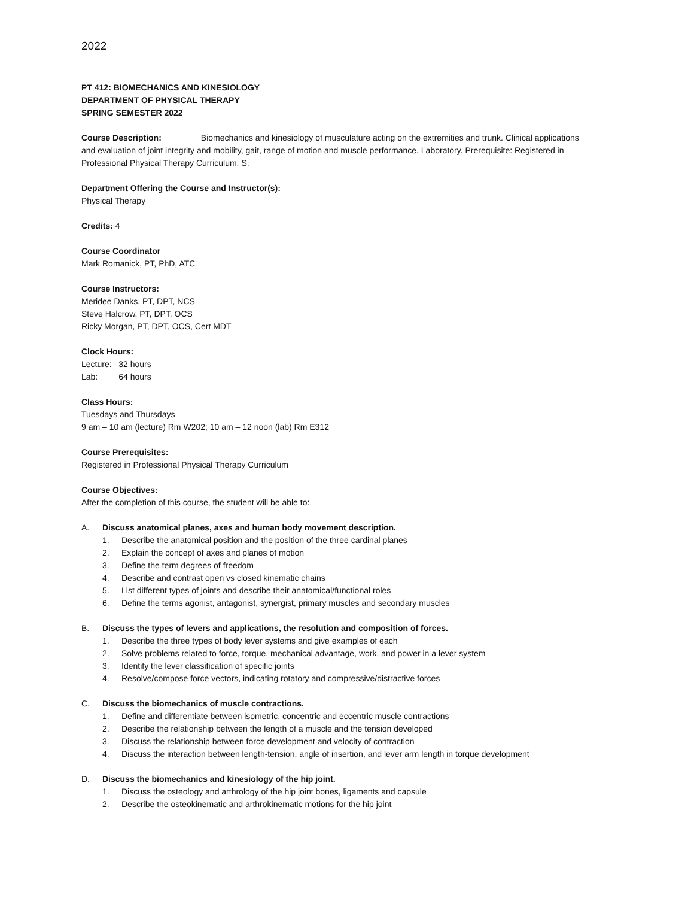2022
PT 412: BIOMECHANICS AND KINESIOLOGY
DEPARTMENT OF PHYSICAL THERAPY
SPRING SEMESTER 2022
Course Description: Biomechanics and kinesiology of musculature acting on the extremities and trunk. Clinical applications and evaluation of joint integrity and mobility, gait, range of motion and muscle performance. Laboratory. Prerequisite: Registered in Professional Physical Therapy Curriculum. S.
Department Offering the Course and Instructor(s):
Physical Therapy
Credits: 4
Course Coordinator
Mark Romanick, PT, PhD, ATC
Course Instructors:
Meridee Danks, PT, DPT, NCS
Steve Halcrow, PT, DPT, OCS
Ricky Morgan, PT, DPT, OCS, Cert MDT
Clock Hours:
Lecture: 32 hours
Lab: 64 hours
Class Hours:
Tuesdays and Thursdays
9 am – 10 am (lecture) Rm W202; 10 am – 12 noon (lab) Rm E312
Course Prerequisites:
Registered in Professional Physical Therapy Curriculum
Course Objectives:
After the completion of this course, the student will be able to:
A. Discuss anatomical planes, axes and human body movement description.
1. Describe the anatomical position and the position of the three cardinal planes
2. Explain the concept of axes and planes of motion
3. Define the term degrees of freedom
4. Describe and contrast open vs closed kinematic chains
5. List different types of joints and describe their anatomical/functional roles
6. Define the terms agonist, antagonist, synergist, primary muscles and secondary muscles
B. Discuss the types of levers and applications, the resolution and composition of forces.
1. Describe the three types of body lever systems and give examples of each
2. Solve problems related to force, torque, mechanical advantage, work, and power in a lever system
3. Identify the lever classification of specific joints
4. Resolve/compose force vectors, indicating rotatory and compressive/distractive forces
C. Discuss the biomechanics of muscle contractions.
1. Define and differentiate between isometric, concentric and eccentric muscle contractions
2. Describe the relationship between the length of a muscle and the tension developed
3. Discuss the relationship between force development and velocity of contraction
4. Discuss the interaction between length-tension, angle of insertion, and lever arm length in torque development
D. Discuss the biomechanics and kinesiology of the hip joint.
1. Discuss the osteology and arthrology of the hip joint bones, ligaments and capsule
2. Describe the osteokinematic and arthrokinematic motions for the hip joint